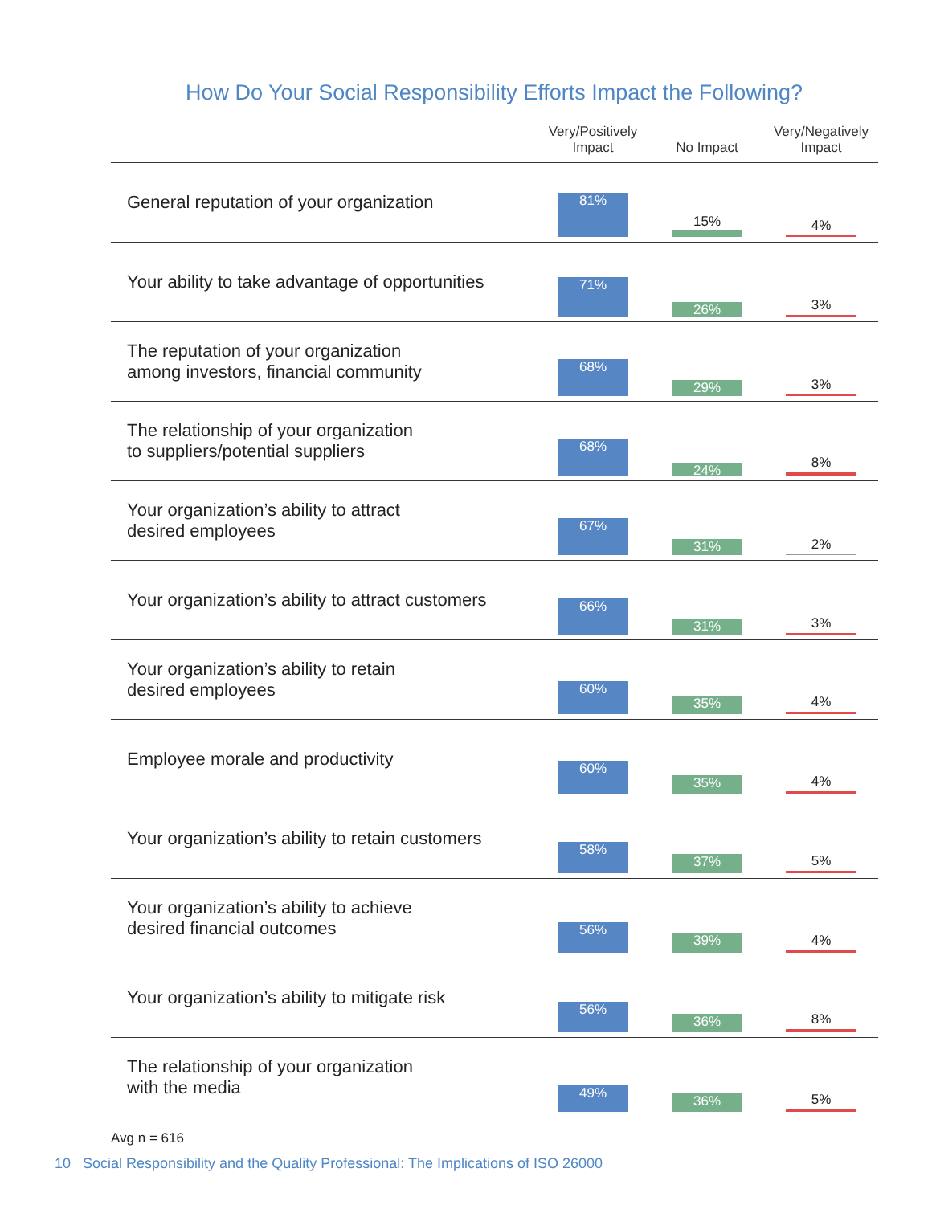How Do Your Social Responsibility Efforts Impact the Following?
| | Very/Positively Impact | No Impact | Very/Negatively Impact |
| --- | --- | --- | --- |
| General reputation of your organization | 81% | 15% | 4% |
| Your ability to take advantage of opportunities | 71% | 26% | 3% |
| The reputation of your organization among investors, financial community | 68% | 29% | 3% |
| The relationship of your organization to suppliers/potential suppliers | 68% | 24% | 8% |
| Your organization’s ability to attract desired employees | 67% | 31% | 2% |
| Your organization’s ability to attract customers | 66% | 31% | 3% |
| Your organization’s ability to retain desired employees | 60% | 35% | 4% |
| Employee morale and productivity | 60% | 35% | 4% |
| Your organization’s ability to retain customers | 58% | 37% | 5% |
| Your organization’s ability to achieve desired financial outcomes | 56% | 39% | 4% |
| Your organization’s ability to mitigate risk | 56% | 36% | 8% |
| The relationship of your organization with the media | 49% | 36% | 5% |
Avg n = 616
10 Social Responsibility and the Quality Professional: The Implications of ISO 26000